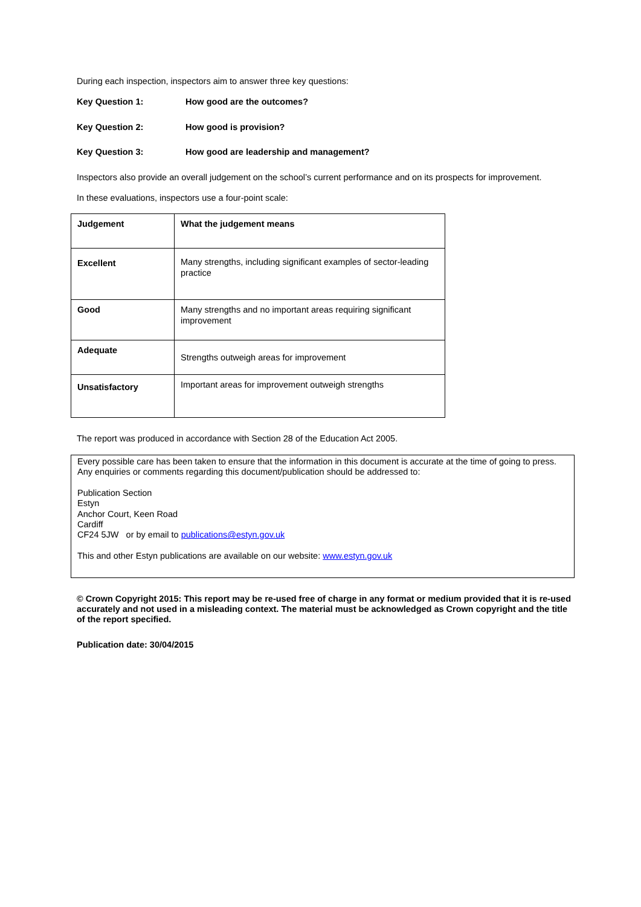During each inspection, inspectors aim to answer three key questions:
Key Question 1: How good are the outcomes?
Key Question 2: How good is provision?
Key Question 3: How good are leadership and management?
Inspectors also provide an overall judgement on the school’s current performance and on its prospects for improvement.
In these evaluations, inspectors use a four-point scale:
| Judgement | What the judgement means |
| Excellent | Many strengths, including significant examples of sector-leading practice |
| Good | Many strengths and no important areas requiring significant improvement |
| Adequate | Strengths outweigh areas for improvement |
| Unsatisfactory | Important areas for improvement outweigh strengths |
The report was produced in accordance with Section 28 of the Education Act 2005.
Every possible care has been taken to ensure that the information in this document is accurate at the time of going to press. Any enquiries or comments regarding this document/publication should be addressed to:
Publication Section
Estyn
Anchor Court, Keen Road
Cardiff
CF24 5JW or by email to publications@estyn.gov.uk
This and other Estyn publications are available on our website: www.estyn.gov.uk
© Crown Copyright 2015: This report may be re-used free of charge in any format or medium provided that it is re-used accurately and not used in a misleading context. The material must be acknowledged as Crown copyright and the title of the report specified.
Publication date: 30/04/2015